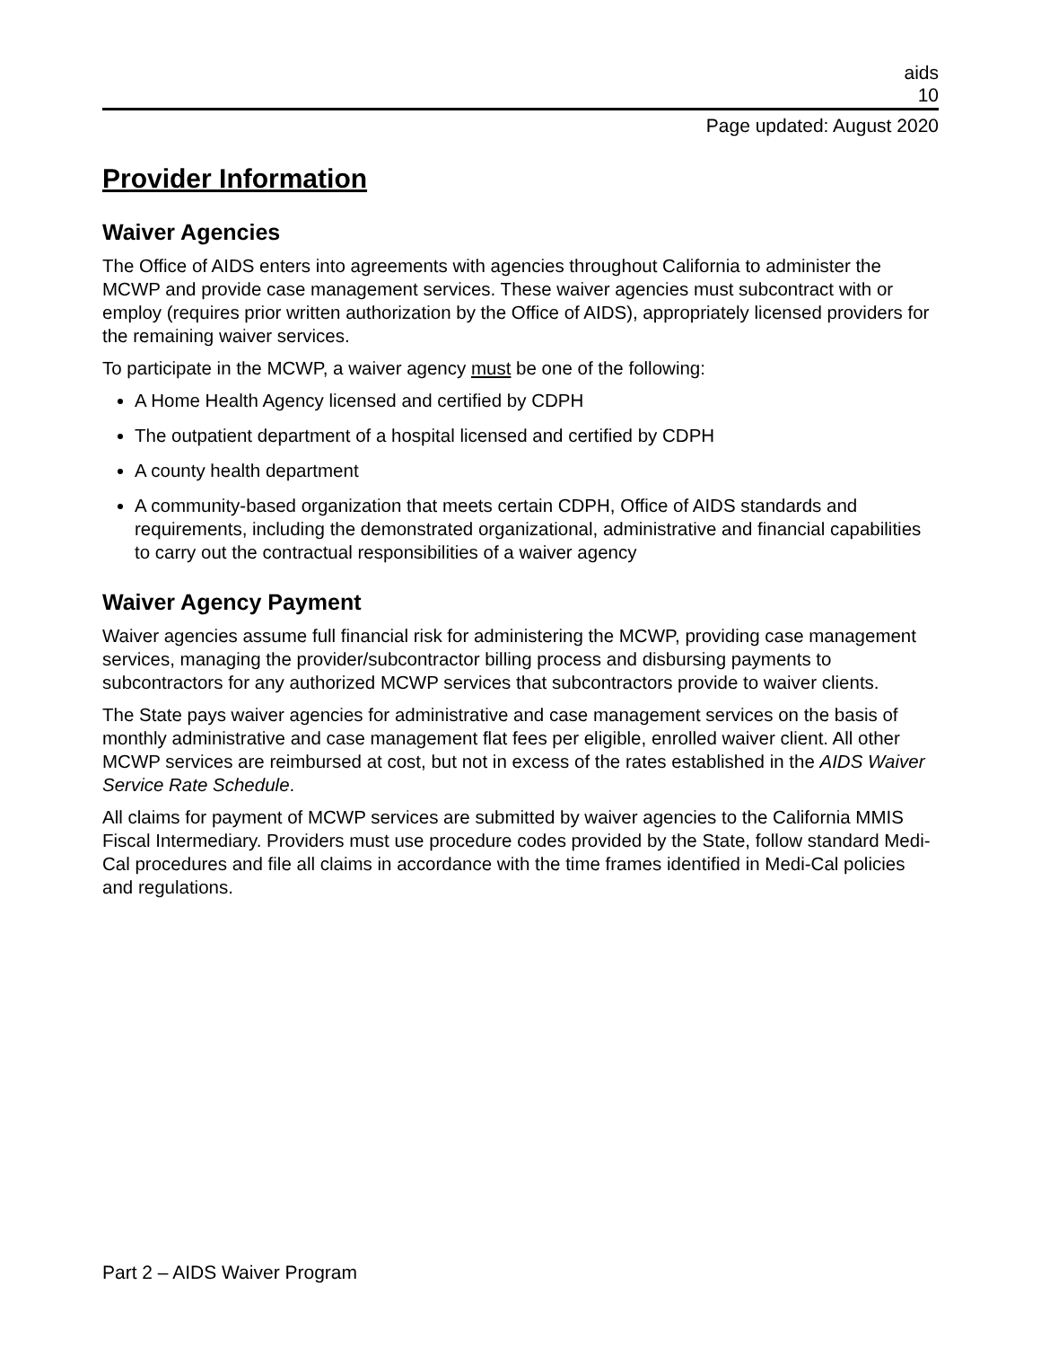aids
10
Page updated: August 2020
Provider Information
Waiver Agencies
The Office of AIDS enters into agreements with agencies throughout California to administer the MCWP and provide case management services. These waiver agencies must subcontract with or employ (requires prior written authorization by the Office of AIDS), appropriately licensed providers for the remaining waiver services.
To participate in the MCWP, a waiver agency must be one of the following:
A Home Health Agency licensed and certified by CDPH
The outpatient department of a hospital licensed and certified by CDPH
A county health department
A community-based organization that meets certain CDPH, Office of AIDS standards and requirements, including the demonstrated organizational, administrative and financial capabilities to carry out the contractual responsibilities of a waiver agency
Waiver Agency Payment
Waiver agencies assume full financial risk for administering the MCWP, providing case management services, managing the provider/subcontractor billing process and disbursing payments to subcontractors for any authorized MCWP services that subcontractors provide to waiver clients.
The State pays waiver agencies for administrative and case management services on the basis of monthly administrative and case management flat fees per eligible, enrolled waiver client. All other MCWP services are reimbursed at cost, but not in excess of the rates established in the AIDS Waiver Service Rate Schedule.
All claims for payment of MCWP services are submitted by waiver agencies to the California MMIS Fiscal Intermediary. Providers must use procedure codes provided by the State, follow standard Medi-Cal procedures and file all claims in accordance with the time frames identified in Medi-Cal policies and regulations.
Part 2 – AIDS Waiver Program